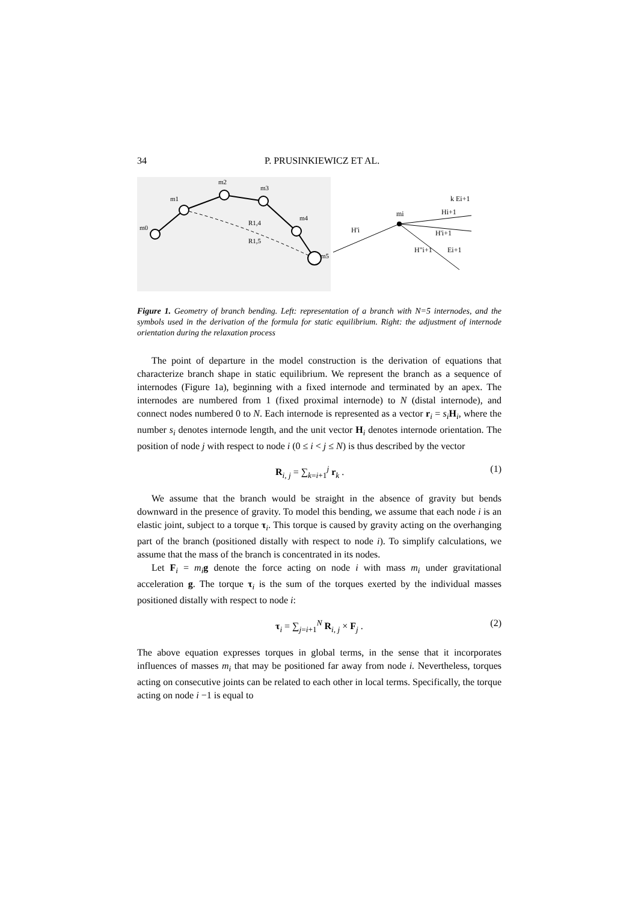34 P. PRUSINKIEWICZ ET AL.
m0
m1
m2
m3
m4
m5
R1,4
R1,5
mi
Hi+1
H'i+1
H"i+1
Ei+1
k Ei+1
H'i
Figure 1. Geometry of branch bending. Left: representation of a branch with N=5 internodes, and the symbols used in the derivation of the formula for static equilibrium. Right: the adjustment of internode orientation during the relaxation process
The point of departure in the model construction is the derivation of equations that characterize branch shape in static equilibrium. We represent the branch as a sequence of internodes (Figure 1a), beginning with a fixed internode and terminated by an apex. The internodes are numbered from 1 (fixed proximal internode) to N (distal internode), and connect nodes numbered 0 to N. Each internode is represented as a vector r<sub>i</sub> = s<sub>i</sub> H<sub>i</sub>, where the number s<sub>i</sub> denotes internode length, and the unit vector H<sub>i</sub> denotes internode orientation. The position of node j with respect to node i (0 ≤ i < j ≤ N) is thus described by the vector
R<sub>i, j</sub> = ∑<sub>k=i+1</sub><sup>j</sup> r<sub>k</sub> . (1)
We assume that the branch would be straight in the absence of gravity but bends downward in the presence of gravity. To model this bending, we assume that each node i is an elastic joint, subject to a torque τ<sub>i</sub>. This torque is caused by gravity acting on the overhanging part of the branch (positioned distally with respect to node i). To simplify calculations, we assume that the mass of the branch is concentrated in its nodes.
Let F<sub>i</sub> = m<sub>i</sub> g denote the force acting on node i with mass m<sub>i</sub> under gravitational acceleration g. The torque τ<sub>i</sub> is the sum of the torques exerted by the individual masses positioned distally with respect to node i:
τ<sub>i</sub> = ∑<sub>j=i+1</sub><sup>N</sup> R<sub>i, j</sub> × F<sub>j</sub> . (2)
The above equation expresses torques in global terms, in the sense that it incorporates influences of masses m<sub>i</sub> that may be positioned far away from node i. Nevertheless, torques acting on consecutive joints can be related to each other in local terms. Specifically, the torque acting on node i −1 is equal to